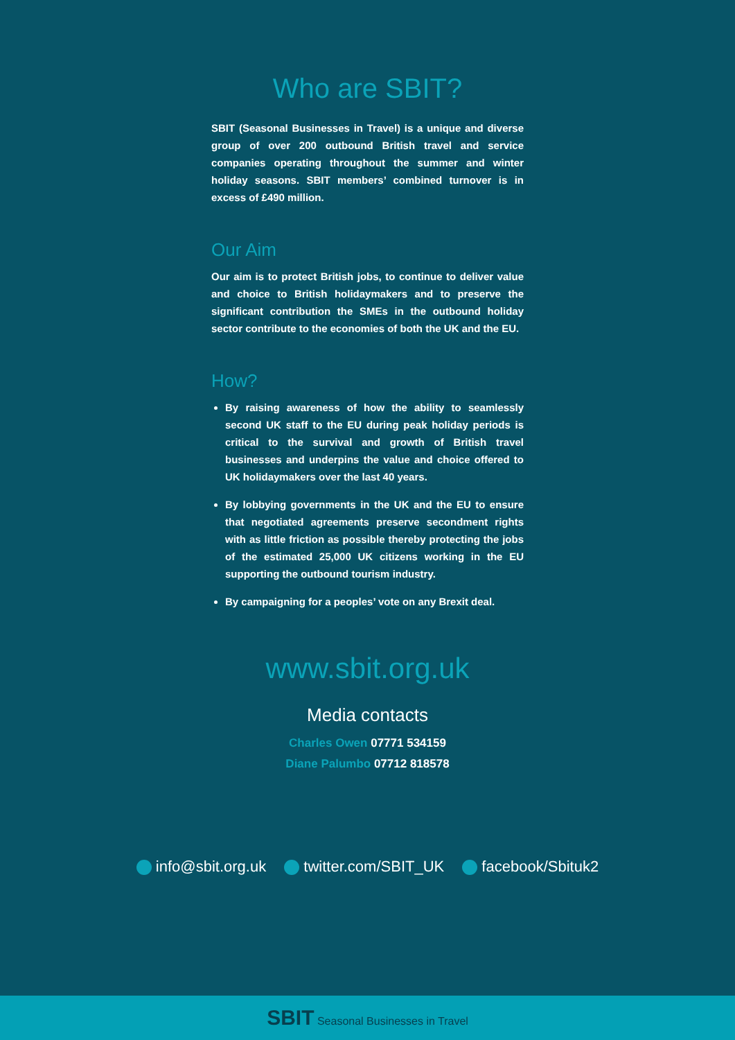Who are SBIT?
SBIT (Seasonal Businesses in Travel) is a unique and diverse group of over 200 outbound British travel and service companies operating throughout the summer and winter holiday seasons. SBIT members’ combined turnover is in excess of £490 million.
Our Aim
Our aim is to protect British jobs, to continue to deliver value and choice to British holidaymakers and to preserve the significant contribution the SMEs in the outbound holiday sector contribute to the economies of both the UK and the EU.
How?
By raising awareness of how the ability to seamlessly second UK staff to the EU during peak holiday periods is critical to the survival and growth of British travel businesses and underpins the value and choice offered to UK holidaymakers over the last 40 years.
By lobbying governments in the UK and the EU to ensure that negotiated agreements preserve secondment rights with as little friction as possible thereby protecting the jobs of the estimated 25,000 UK citizens working in the EU supporting the outbound tourism industry.
By campaigning for a peoples’ vote on any Brexit deal.
www.sbit.org.uk
Media contacts
Charles Owen 07771 534159
Diane Palumbo 07712 818578
info@sbit.org.uk twitter.com/SBIT_UK facebook/Sbituk2
SBIT Seasonal Businesses in Travel